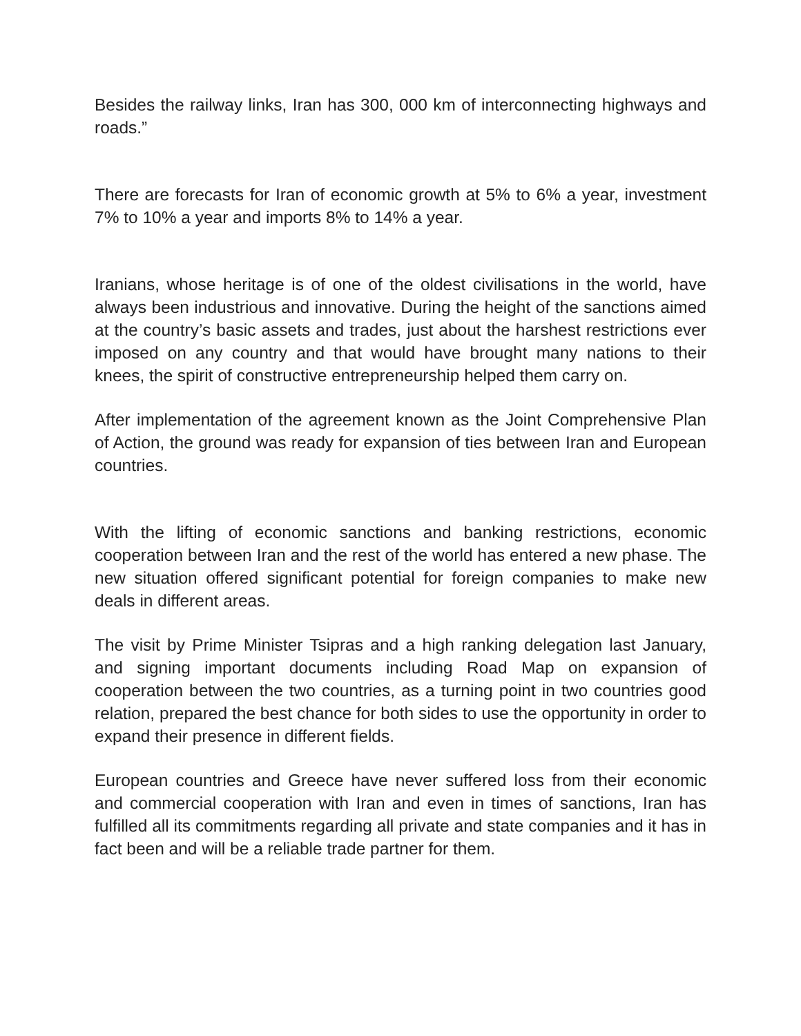Besides the railway links, Iran has 300, 000 km of interconnecting highways and roads.”
There are forecasts for Iran of economic growth at 5% to 6% a year, investment 7% to 10% a year and imports 8% to 14% a year.
Iranians, whose heritage is of one of the oldest civilisations in the world, have always been industrious and innovative. During the height of the sanctions aimed at the country’s basic assets and trades, just about the harshest restrictions ever imposed on any country and that would have brought many nations to their knees, the spirit of constructive entrepreneurship helped them carry on.
After implementation of the agreement known as the Joint Comprehensive Plan of Action, the ground was ready for expansion of ties between Iran and European countries.
With the lifting of economic sanctions and banking restrictions, economic cooperation between Iran and the rest of the world has entered a new phase. The new situation offered significant potential for foreign companies to make new deals in different areas.
The visit by Prime Minister Tsipras and a high ranking delegation last January, and signing important documents including Road Map on expansion of cooperation between the two countries, as a turning point in two countries good relation, prepared the best chance for both sides to use the opportunity in order to expand their presence in different fields.
European countries and Greece have never suffered loss from their economic and commercial cooperation with Iran and even in times of sanctions, Iran has fulfilled all its commitments regarding all private and state companies and it has in fact been and will be a reliable trade partner for them.